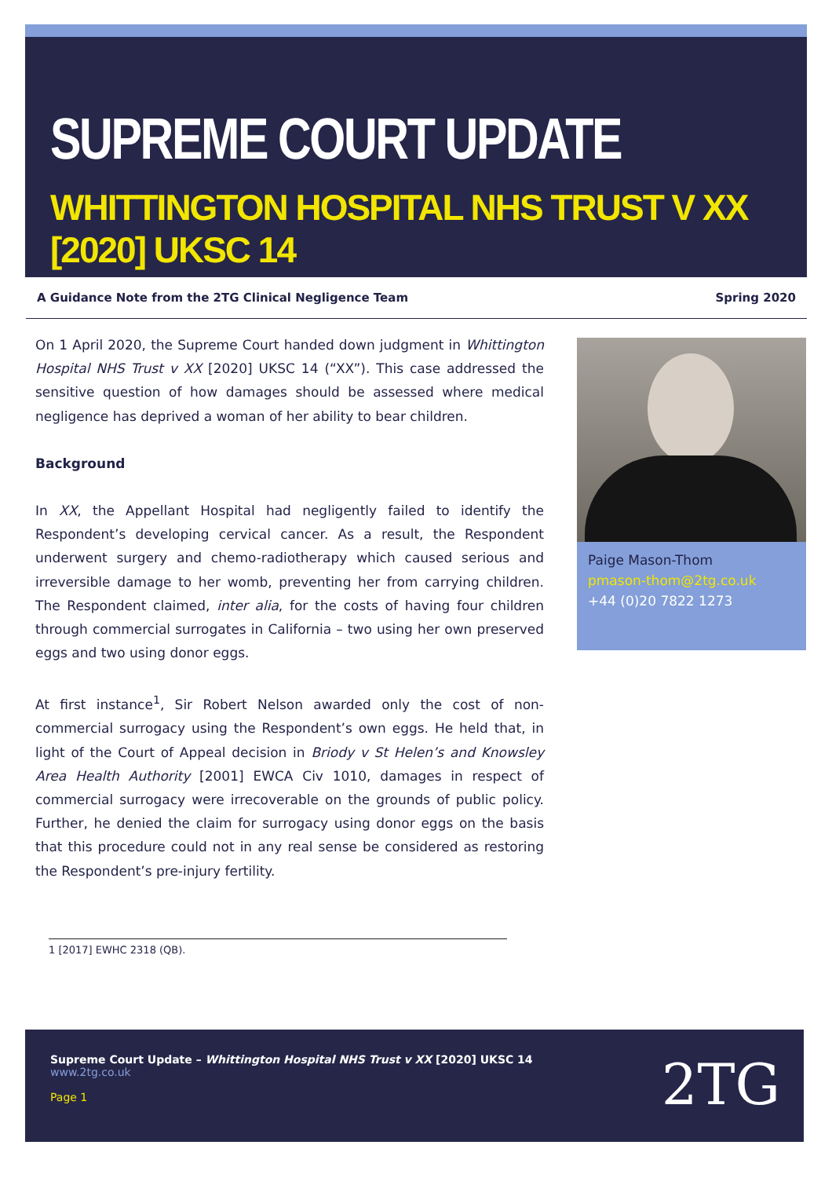SUPREME COURT UPDATE
WHITTINGTON HOSPITAL NHS TRUST V XX [2020] UKSC 14
A Guidance Note from the 2TG Clinical Negligence Team Spring 2020
On 1 April 2020, the Supreme Court handed down judgment in Whittington Hospital NHS Trust v XX [2020] UKSC 14 (“XX”). This case addressed the sensitive question of how damages should be assessed where medical negligence has deprived a woman of her ability to bear children.
Background
In XX, the Appellant Hospital had negligently failed to identify the Respondent’s developing cervical cancer. As a result, the Respondent underwent surgery and chemo-radiotherapy which caused serious and irreversible damage to her womb, preventing her from carrying children. The Respondent claimed, inter alia, for the costs of having four children through commercial surrogates in California – two using her own preserved eggs and two using donor eggs.
At first instance<sup>1</sup>, Sir Robert Nelson awarded only the cost of non-commercial surrogacy using the Respondent’s own eggs. He held that, in light of the Court of Appeal decision in Briody v St Helen’s and Knowsley Area Health Authority [2001] EWCA Civ 1010, damages in respect of commercial surrogacy were irrecoverable on the grounds of public policy. Further, he denied the claim for surrogacy using donor eggs on the basis that this procedure could not in any real sense be considered as restoring the Respondent’s pre-injury fertility.
Paige Mason-Thom
pmason-thom@2tg.co.uk
+44 (0)20 7822 1273
1 [2017] EWHC 2318 (QB).
Supreme Court Update – Whittington Hospital NHS Trust v XX [2020] UKSC 14
www.2tg.co.uk
Page 1
2TG